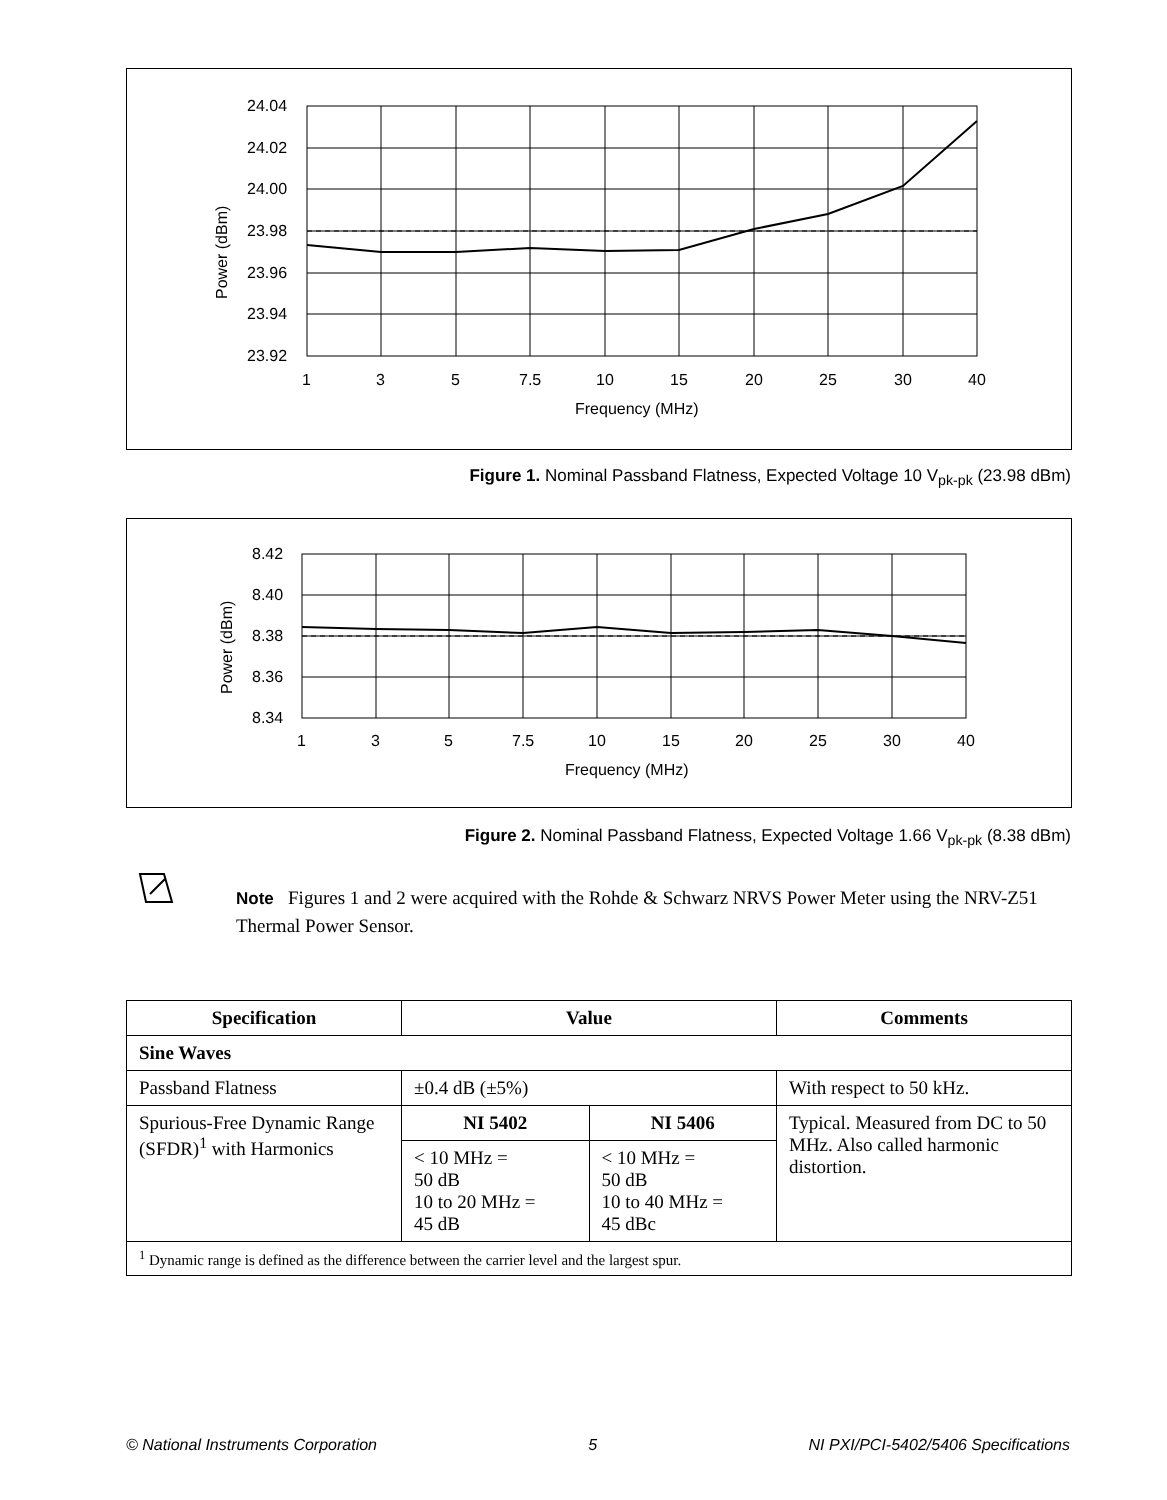24.04
24.02
24.00
23.98
23.96
23.94
23.92
1
3
5
7.5
10
15
20
25
30
40
Frequency (MHz)
Power (dBm)
Figure 1. Nominal Passband Flatness, Expected Voltage 10 V<sub>pk-pk</sub> (23.98 dBm)
8.42
8.40
8.38
8.36
8.34
1
3
5
7.5
10
15
20
25
30
40
Frequency (MHz)
Power (dBm)
Figure 2. Nominal Passband Flatness, Expected Voltage 1.66 V<sub>pk-pk</sub> (8.38 dBm)
Note Figures 1 and 2 were acquired with the Rohde & Schwarz NRVS Power Meter using the NRV-Z51 Thermal Power Sensor.
| Specification | Value | | Comments |
| --- | --- | --- | --- |
| Sine Waves | | | |
| Passband Flatness | ±0.4 dB (±5%) | | With respect to 50 kHz. |
| Spurious-Free Dynamic Range (SFDR)<sup>1</sup> with Harmonics | NI 5402 | NI 5406 | Typical. Measured from DC to 50 MHz. Also called harmonic distortion. |
| | < 10 MHz = 50 dB 10 to 20 MHz = 45 dB | < 10 MHz = 50 dB 10 to 40 MHz = 45 dBc | |
| <sup>1</sup> Dynamic range is defined as the difference between the carrier level and the largest spur. | | | |
© National Instruments Corporation 5 NI PXI/PCI-5402/5406 Specifications